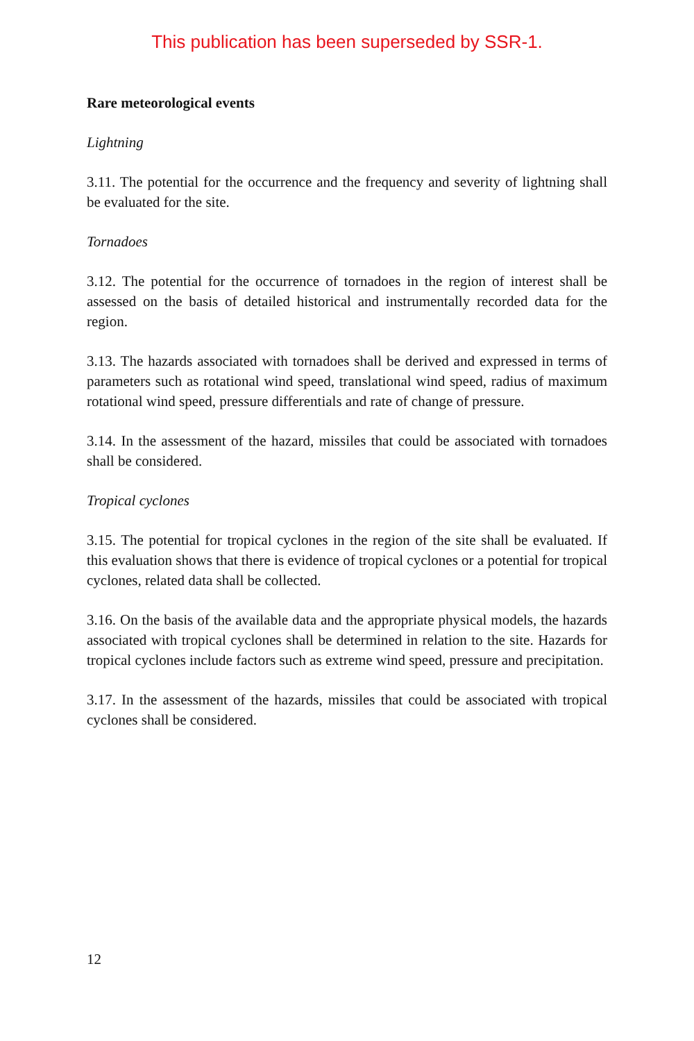This publication has been superseded by SSR-1.
Rare meteorological events
Lightning
3.11. The potential for the occurrence and the frequency and severity of lightning shall be evaluated for the site.
Tornadoes
3.12. The potential for the occurrence of tornadoes in the region of interest shall be assessed on the basis of detailed historical and instrumentally recorded data for the region.
3.13. The hazards associated with tornadoes shall be derived and expressed in terms of parameters such as rotational wind speed, translational wind speed, radius of maximum rotational wind speed, pressure differentials and rate of change of pressure.
3.14. In the assessment of the hazard, missiles that could be associated with tornadoes shall be considered.
Tropical cyclones
3.15. The potential for tropical cyclones in the region of the site shall be evaluated. If this evaluation shows that there is evidence of tropical cyclones or a potential for tropical cyclones, related data shall be collected.
3.16. On the basis of the available data and the appropriate physical models, the hazards associated with tropical cyclones shall be determined in relation to the site. Hazards for tropical cyclones include factors such as extreme wind speed, pressure and precipitation.
3.17. In the assessment of the hazards, missiles that could be associated with tropical cyclones shall be considered.
12